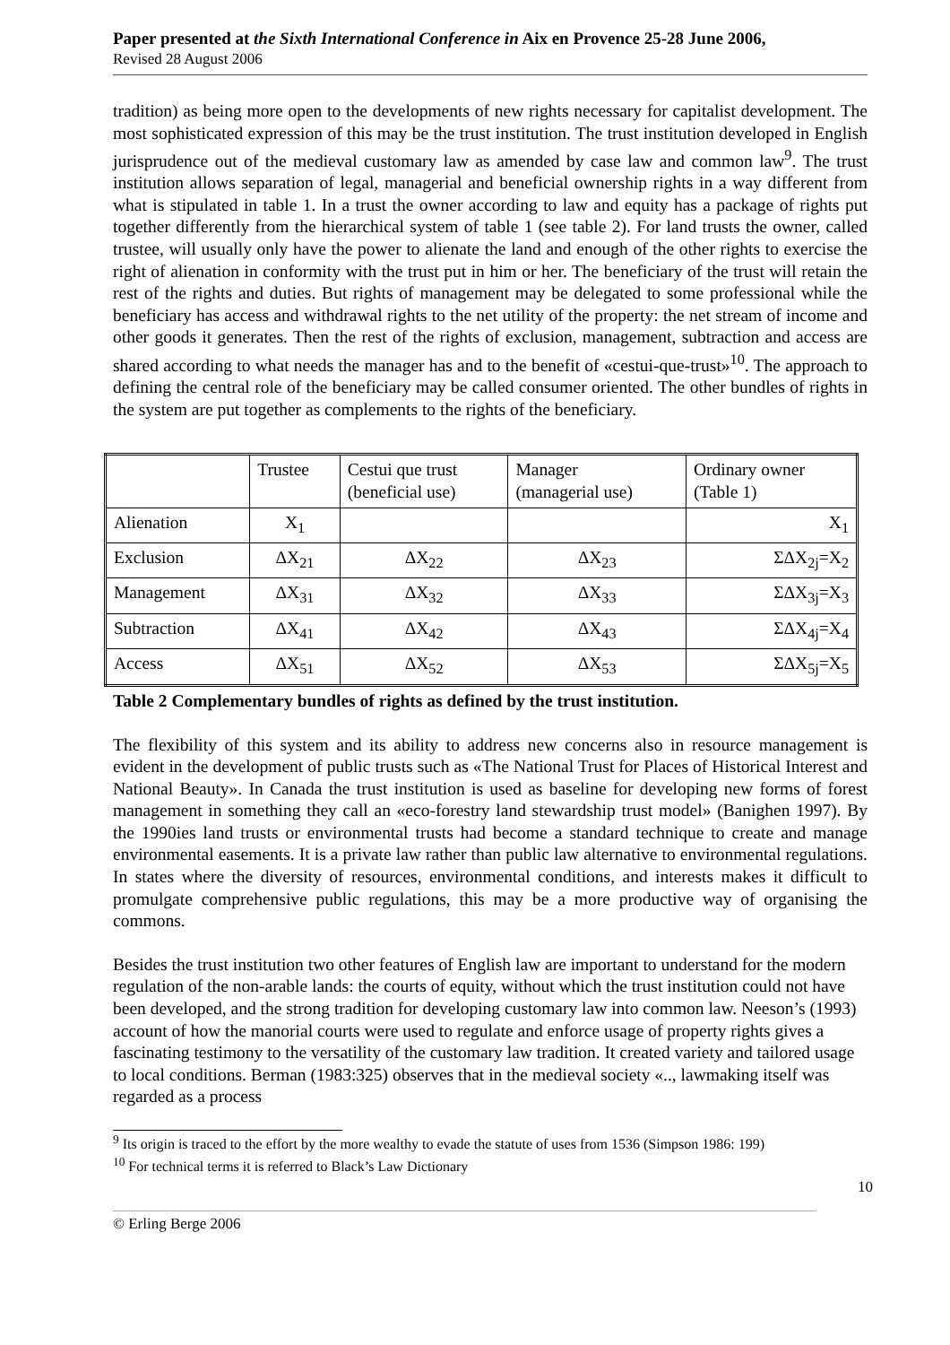Paper presented at the Sixth International Conference in Aix en Provence 25-28 June 2006,
Revised 28 August 2006
tradition) as being more open to the developments of new rights necessary for capitalist development. The most sophisticated expression of this may be the trust institution. The trust institution developed in English jurisprudence out of the medieval customary law as amended by case law and common law<sup>9</sup>. The trust institution allows separation of legal, managerial and beneficial ownership rights in a way different from what is stipulated in table 1. In a trust the owner according to law and equity has a package of rights put together differently from the hierarchical system of table 1 (see table 2). For land trusts the owner, called trustee, will usually only have the power to alienate the land and enough of the other rights to exercise the right of alienation in conformity with the trust put in him or her. The beneficiary of the trust will retain the rest of the rights and duties. But rights of management may be delegated to some professional while the beneficiary has access and withdrawal rights to the net utility of the property: the net stream of income and other goods it generates. Then the rest of the rights of exclusion, management, subtraction and access are shared according to what needs the manager has and to the benefit of «cestui-que-trust»<sup>10</sup>. The approach to defining the central role of the beneficiary may be called consumer oriented. The other bundles of rights in the system are put together as complements to the rights of the beneficiary.
| | Trustee | Cestui que trust (beneficial use) | Manager (managerial use) | Ordinary owner (Table 1) |
| Alienation | X<sub>1</sub> | | | X<sub>1</sub> |
| Exclusion | ΔX<sub>21</sub> | ΔX<sub>22</sub> | ΔX<sub>23</sub> | ΣΔX<sub>2j</sub>=X<sub>2</sub> |
| Management | ΔX<sub>31</sub> | ΔX<sub>32</sub> | ΔX<sub>33</sub> | ΣΔX<sub>3j</sub>=X<sub>3</sub> |
| Subtraction | ΔX<sub>41</sub> | ΔX<sub>42</sub> | ΔX<sub>43</sub> | ΣΔX<sub>4j</sub>=X<sub>4</sub> |
| Access | ΔX<sub>51</sub> | ΔX<sub>52</sub> | ΔX<sub>53</sub> | ΣΔX<sub>5j</sub>=X<sub>5</sub> |
Table 2 Complementary bundles of rights as defined by the trust institution.
The flexibility of this system and its ability to address new concerns also in resource management is evident in the development of public trusts such as «The National Trust for Places of Historical Interest and National Beauty». In Canada the trust institution is used as baseline for developing new forms of forest management in something they call an «eco-forestry land stewardship trust model» (Banighen 1997). By the 1990ies land trusts or environmental trusts had become a standard technique to create and manage environmental easements. It is a private law rather than public law alternative to environmental regulations. In states where the diversity of resources, environmental conditions, and interests makes it difficult to promulgate comprehensive public regulations, this may be a more productive way of organising the commons.
Besides the trust institution two other features of English law are important to understand for the modern regulation of the non-arable lands: the courts of equity, without which the trust institution could not have been developed, and the strong tradition for developing customary law into common law. Neeson’s (1993) account of how the manorial courts were used to regulate and enforce usage of property rights gives a fascinating testimony to the versatility of the customary law tradition. It created variety and tailored usage to local conditions. Berman (1983:325) observes that in the medieval society «.., lawmaking itself was regarded as a process
<sup>9</sup> Its origin is traced to the effort by the more wealthy to evade the statute of uses from 1536 (Simpson 1986: 199)
<sup>10</sup> For technical terms it is referred to Black’s Law Dictionary
10
© Erling Berge 2006